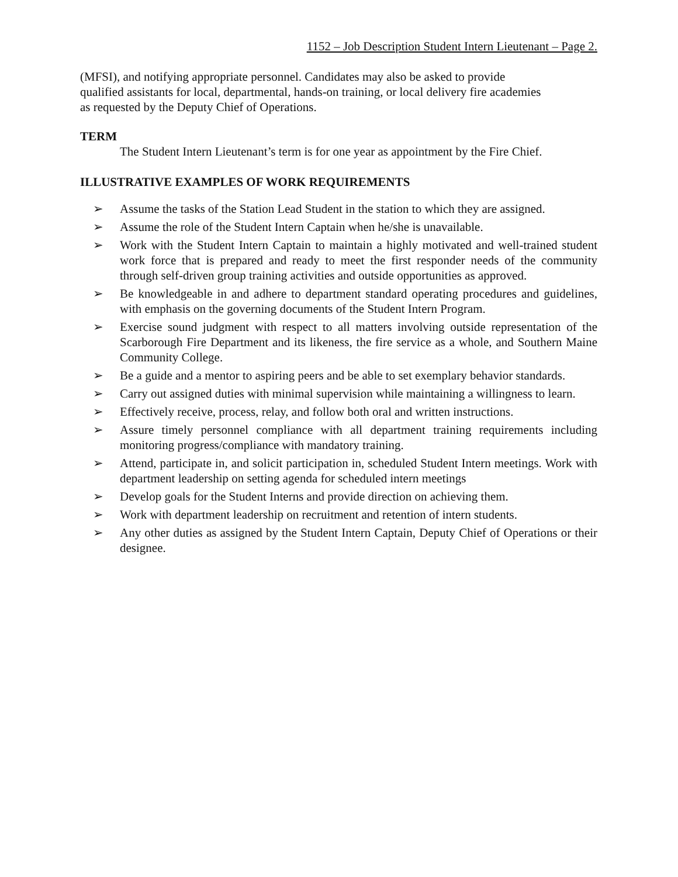1152 – Job Description Student Intern Lieutenant – Page 2.
(MFSI), and notifying appropriate personnel. Candidates may also be asked to provide qualified assistants for local, departmental, hands-on training, or local delivery fire academies as requested by the Deputy Chief of Operations.
TERM
The Student Intern Lieutenant’s term is for one year as appointment by the Fire Chief.
ILLUSTRATIVE EXAMPLES OF WORK REQUIREMENTS
➢ Assume the tasks of the Station Lead Student in the station to which they are assigned.
➢ Assume the role of the Student Intern Captain when he/she is unavailable.
➢ Work with the Student Intern Captain to maintain a highly motivated and well-trained student work force that is prepared and ready to meet the first responder needs of the community through self-driven group training activities and outside opportunities as approved.
➢ Be knowledgeable in and adhere to department standard operating procedures and guidelines, with emphasis on the governing documents of the Student Intern Program.
➢ Exercise sound judgment with respect to all matters involving outside representation of the Scarborough Fire Department and its likeness, the fire service as a whole, and Southern Maine Community College.
➢ Be a guide and a mentor to aspiring peers and be able to set exemplary behavior standards.
➢ Carry out assigned duties with minimal supervision while maintaining a willingness to learn.
➢ Effectively receive, process, relay, and follow both oral and written instructions.
➢ Assure timely personnel compliance with all department training requirements including monitoring progress/compliance with mandatory training.
➢ Attend, participate in, and solicit participation in, scheduled Student Intern meetings. Work with department leadership on setting agenda for scheduled intern meetings
➢ Develop goals for the Student Interns and provide direction on achieving them.
➢ Work with department leadership on recruitment and retention of intern students.
➢ Any other duties as assigned by the Student Intern Captain, Deputy Chief of Operations or their designee.